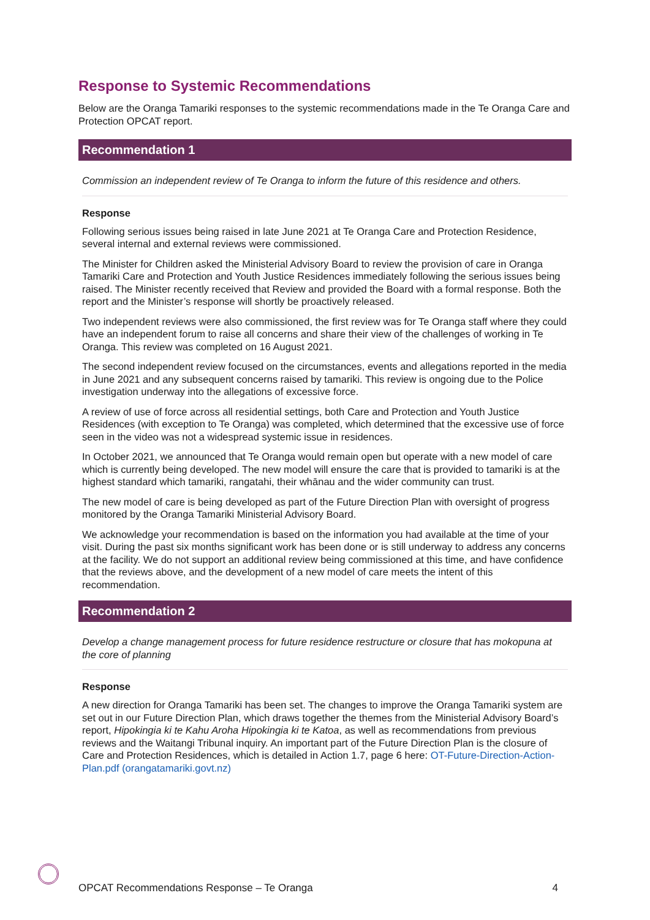Response to Systemic Recommendations
Below are the Oranga Tamariki responses to the systemic recommendations made in the Te Oranga Care and Protection OPCAT report.
Recommendation 1
Commission an independent review of Te Oranga to inform the future of this residence and others.
Response
Following serious issues being raised in late June 2021 at Te Oranga Care and Protection Residence, several internal and external reviews were commissioned.
The Minister for Children asked the Ministerial Advisory Board to review the provision of care in Oranga Tamariki Care and Protection and Youth Justice Residences immediately following the serious issues being raised. The Minister recently received that Review and provided the Board with a formal response. Both the report and the Minister’s response will shortly be proactively released.
Two independent reviews were also commissioned, the first review was for Te Oranga staff where they could have an independent forum to raise all concerns and share their view of the challenges of working in Te Oranga. This review was completed on 16 August 2021.
The second independent review focused on the circumstances, events and allegations reported in the media in June 2021 and any subsequent concerns raised by tamariki. This review is ongoing due to the Police investigation underway into the allegations of excessive force.
A review of use of force across all residential settings, both Care and Protection and Youth Justice Residences (with exception to Te Oranga) was completed, which determined that the excessive use of force seen in the video was not a widespread systemic issue in residences.
In October 2021, we announced that Te Oranga would remain open but operate with a new model of care which is currently being developed. The new model will ensure the care that is provided to tamariki is at the highest standard which tamariki, rangatahi, their whānau and the wider community can trust.
The new model of care is being developed as part of the Future Direction Plan with oversight of progress monitored by the Oranga Tamariki Ministerial Advisory Board.
We acknowledge your recommendation is based on the information you had available at the time of your visit. During the past six months significant work has been done or is still underway to address any concerns at the facility. We do not support an additional review being commissioned at this time, and have confidence that the reviews above, and the development of a new model of care meets the intent of this recommendation.
Recommendation 2
Develop a change management process for future residence restructure or closure that has mokopuna at the core of planning
Response
A new direction for Oranga Tamariki has been set. The changes to improve the Oranga Tamariki system are set out in our Future Direction Plan, which draws together the themes from the Ministerial Advisory Board’s report, Hipokingia ki te Kahu Aroha Hipokingia ki te Katoa, as well as recommendations from previous reviews and the Waitangi Tribunal inquiry. An important part of the Future Direction Plan is the closure of Care and Protection Residences, which is detailed in Action 1.7, page 6 here: OT-Future-Direction-Action-Plan.pdf (orangatamariki.govt.nz)
OPCAT Recommendations Response – Te Oranga 4